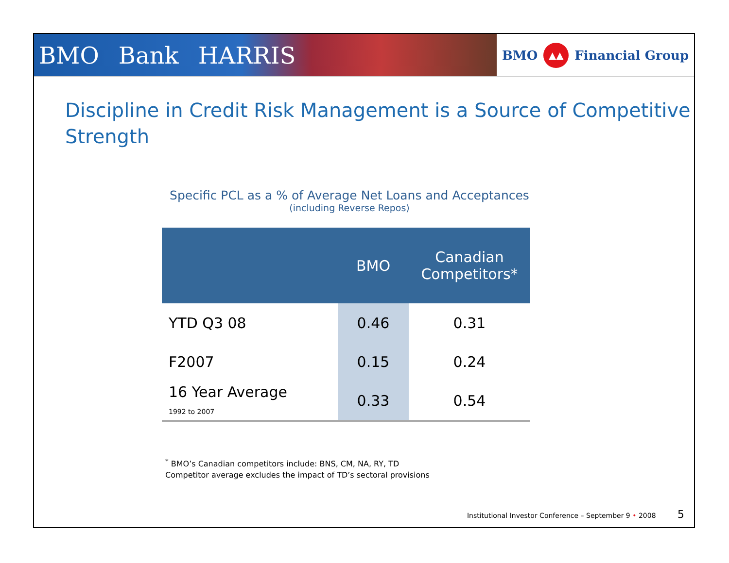BMO Bank HARRIS
BMO ▲▲ Financial Group
Discipline in Credit Risk Management is a Source of Competitive Strength
Specific PCL as a % of Average Net Loans and Acceptances
(including Reverse Repos)
| | BMO | Canadian Competitors* |
| --- | --- | --- |
| YTD Q3 08 | 0.46 | 0.31 |
| F2007 | 0.15 | 0.24 |
| 16 Year Average 1992 to 2007 | 0.33 | 0.54 |
<sup>*</sup> BMO’s Canadian competitors include: BNS, CM, NA, RY, TD
Competitor average excludes the impact of TD’s sectoral provisions
Institutional Investor Conference – September 9 • 2008 5